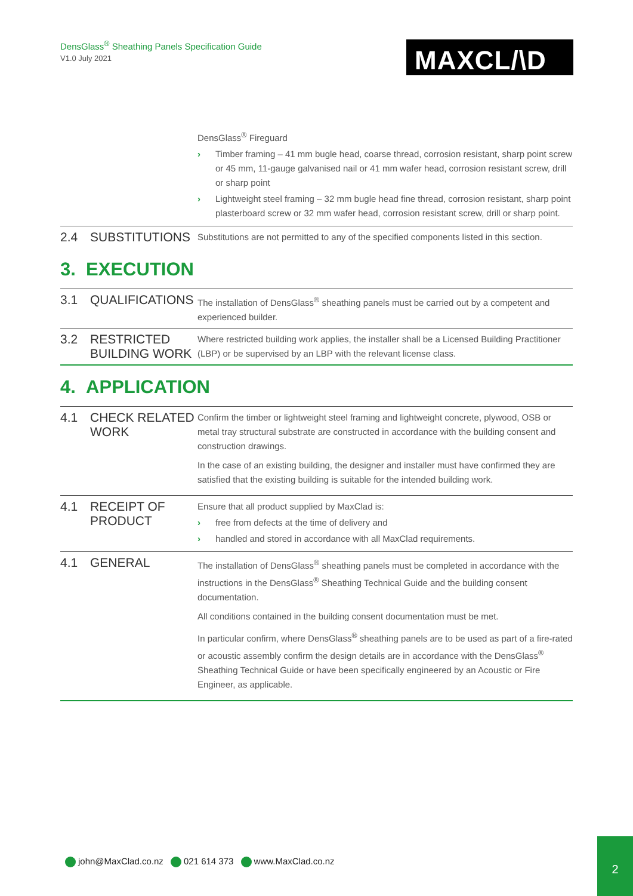DensGlass<sup>®</sup> Sheathing Panels Specification Guide
V1.0 July 2021
MAXCL/\D
| | | DensGlass<sup>®</sup> Fireguard › Timber framing – 41 mm bugle head, coarse thread, corrosion resistant, sharp point screw or 45 mm, 11-gauge galvanised nail or 41 mm wafer head, corrosion resistant screw, drill or sharp point › Lightweight steel framing – 32 mm bugle head fine thread, corrosion resistant, sharp point plasterboard screw or 32 mm wafer head, corrosion resistant screw, drill or sharp point. |
| 2.4 | SUBSTITUTIONS | Substitutions are not permitted to any of the specified components listed in this section. |
3. EXECUTION
| 3.1 | QUALIFICATIONS | The installation of DensGlass<sup>®</sup> sheathing panels must be carried out by a competent and experienced builder. |
| 3.2 | RESTRICTED BUILDING WORK | Where restricted building work applies, the installer shall be a Licensed Building Practitioner (LBP) or be supervised by an LBP with the relevant license class. |
4. APPLICATION
| 4.1 | CHECK RELATED WORK | Confirm the timber or lightweight steel framing and lightweight concrete, plywood, OSB or metal tray structural substrate are constructed in accordance with the building consent and construction drawings. In the case of an existing building, the designer and installer must have confirmed they are satisfied that the existing building is suitable for the intended building work. |
| 4.1 | RECEIPT OF PRODUCT | Ensure that all product supplied by MaxClad is: › free from defects at the time of delivery and › handled and stored in accordance with all MaxClad requirements. |
| 4.1 | GENERAL | The installation of DensGlass<sup>®</sup> sheathing panels must be completed in accordance with the instructions in the DensGlass<sup>®</sup> Sheathing Technical Guide and the building consent documentation. All conditions contained in the building consent documentation must be met. In particular confirm, where DensGlass<sup>®</sup> sheathing panels are to be used as part of a fire-rated or acoustic assembly confirm the design details are in accordance with the DensGlass<sup>®</sup> Sheathing Technical Guide or have been specifically engineered by an Acoustic or Fire Engineer, as applicable. |
john@MaxClad.co.nz 021 614 373 www.MaxClad.co.nz
2